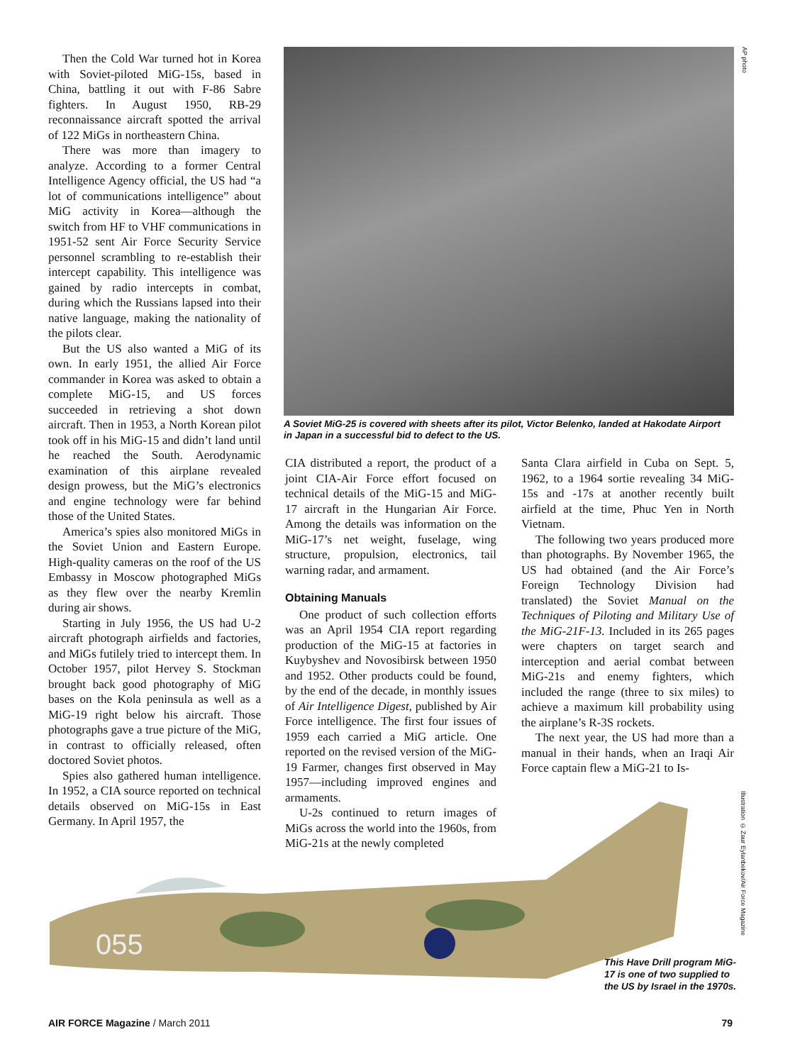Then the Cold War turned hot in Korea with Soviet-piloted MiG-15s, based in China, battling it out with F-86 Sabre fighters. In August 1950, RB-29 reconnaissance aircraft spotted the arrival of 122 MiGs in northeastern China.
There was more than imagery to analyze. According to a former Central Intelligence Agency official, the US had “a lot of communications intelligence” about MiG activity in Korea—although the switch from HF to VHF communications in 1951-52 sent Air Force Security Service personnel scrambling to re-establish their intercept capability. This intelligence was gained by radio intercepts in combat, during which the Russians lapsed into their native language, making the nationality of the pilots clear.
But the US also wanted a MiG of its own. In early 1951, the allied Air Force commander in Korea was asked to obtain a complete MiG-15, and US forces succeeded in retrieving a shot down aircraft. Then in 1953, a North Korean pilot took off in his MiG-15 and didn’t land until he reached the South. Aerodynamic examination of this airplane revealed design prowess, but the MiG’s electronics and engine technology were far behind those of the United States.
America’s spies also monitored MiGs in the Soviet Union and Eastern Europe. High-quality cameras on the roof of the US Embassy in Moscow photographed MiGs as they flew over the nearby Kremlin during air shows.
Starting in July 1956, the US had U-2 aircraft photograph airfields and factories, and MiGs futilely tried to intercept them. In October 1957, pilot Hervey S. Stockman brought back good photography of MiG bases on the Kola peninsula as well as a MiG-19 right below his aircraft. Those photographs gave a true picture of the MiG, in contrast to officially released, often doctored Soviet photos.
Spies also gathered human intelligence. In 1952, a CIA source reported on technical details observed on MiG-15s in East Germany. In April 1957, the
AP photo
A Soviet MiG-25 is covered with sheets after its pilot, Victor Belenko, landed at Hakodate Airport in Japan in a successful bid to defect to the US.
CIA distributed a report, the product of a joint CIA-Air Force effort focused on technical details of the MiG-15 and MiG-17 aircraft in the Hungarian Air Force. Among the details was information on the MiG-17’s net weight, fuselage, wing structure, propulsion, electronics, tail warning radar, and armament.
Obtaining Manuals
One product of such collection efforts was an April 1954 CIA report regarding production of the MiG-15 at factories in Kuybyshev and Novosibirsk between 1950 and 1952. Other products could be found, by the end of the decade, in monthly issues of Air Intelligence Digest, published by Air Force intelligence. The first four issues of 1959 each carried a MiG article. One reported on the revised version of the MiG-19 Farmer, changes first observed in May 1957—including improved engines and armaments.
U-2s continued to return images of MiGs across the world into the 1960s, from MiG-21s at the newly completed
Santa Clara airfield in Cuba on Sept. 5, 1962, to a 1964 sortie revealing 34 MiG-15s and -17s at another recently built airfield at the time, Phuc Yen in North Vietnam.
The following two years produced more than photographs. By November 1965, the US had obtained (and the Air Force’s Foreign Technology Division had translated) the Soviet Manual on the Techniques of Piloting and Military Use of the MiG-21F-13. Included in its 265 pages were chapters on target search and interception and aerial combat between MiG-21s and enemy fighters, which included the range (three to six miles) to achieve a maximum kill probability using the airplane’s R-3S rockets.
The next year, the US had more than a manual in their hands, when an Iraqi Air Force captain flew a MiG-21 to Is-
055
Illustration © Zaur Eylanbekov/Air Force Magazine
This Have Drill program MiG-17 is one of two supplied to the US by Israel in the 1970s.
AIR FORCE Magazine / March 2011 79